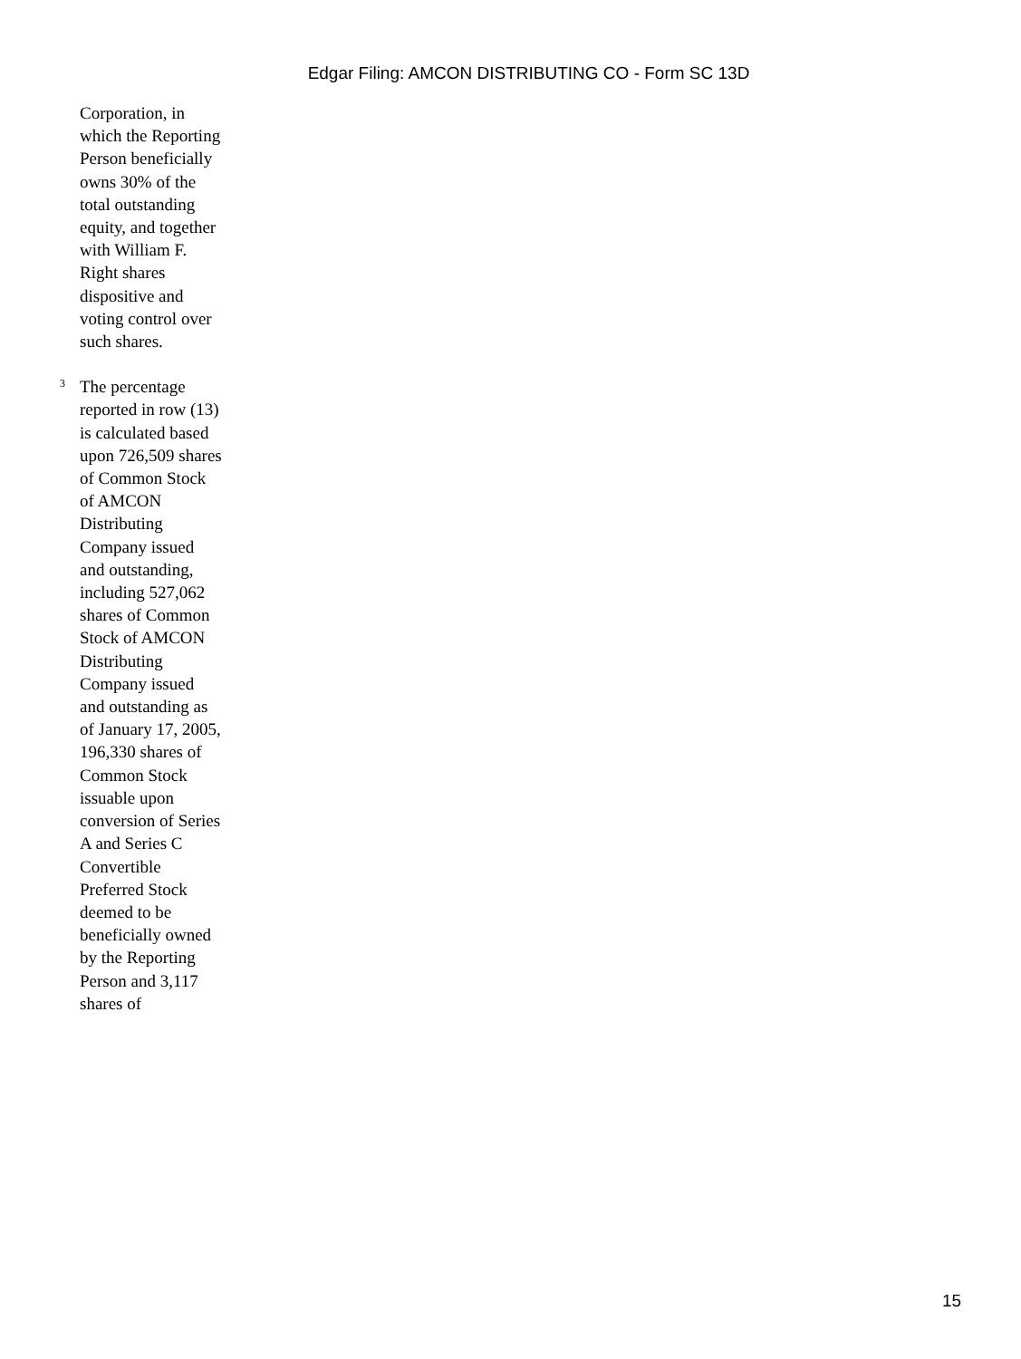Edgar Filing: AMCON DISTRIBUTING CO - Form SC 13D
Corporation, in which the Reporting Person beneficially owns 30% of the total outstanding equity, and together with William F. Right shares dispositive and voting control over such shares.
<sup>3</sup> The percentage reported in row (13) is calculated based upon 726,509 shares of Common Stock of AMCON Distributing Company issued and outstanding, including 527,062 shares of Common Stock of AMCON Distributing Company issued and outstanding as of January 17, 2005, 196,330 shares of Common Stock issuable upon conversion of Series A and Series C Convertible Preferred Stock deemed to be beneficially owned by the Reporting Person and 3,117 shares of
15